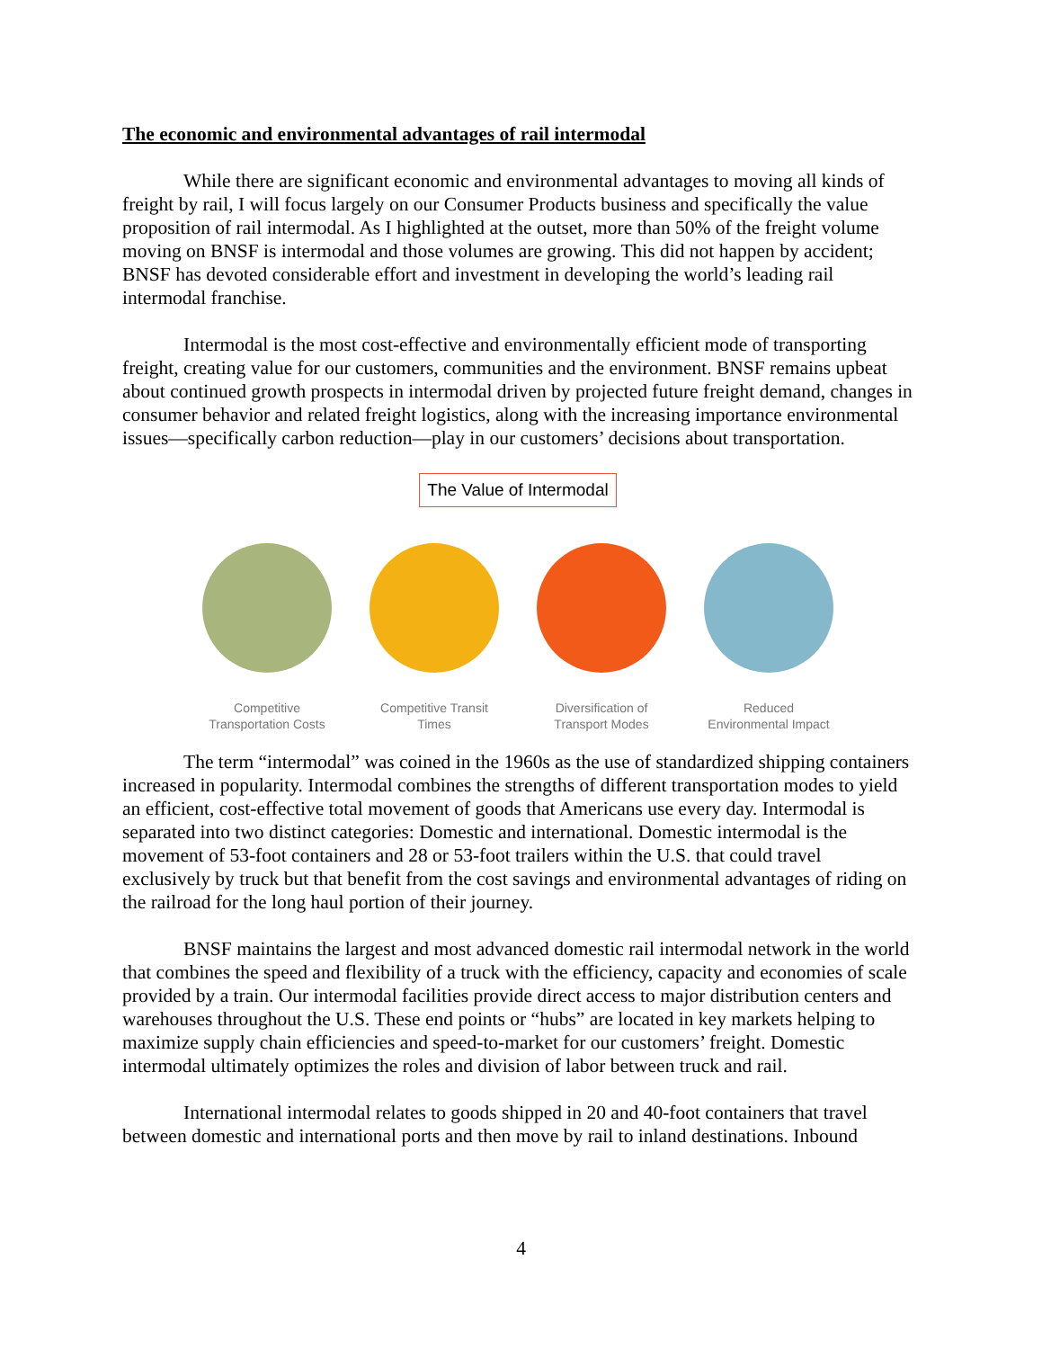The economic and environmental advantages of rail intermodal
While there are significant economic and environmental advantages to moving all kinds of freight by rail, I will focus largely on our Consumer Products business and specifically the value proposition of rail intermodal. As I highlighted at the outset, more than 50% of the freight volume moving on BNSF is intermodal and those volumes are growing. This did not happen by accident; BNSF has devoted considerable effort and investment in developing the world’s leading rail intermodal franchise.
Intermodal is the most cost-effective and environmentally efficient mode of transporting freight, creating value for our customers, communities and the environment. BNSF remains upbeat about continued growth prospects in intermodal driven by projected future freight demand, changes in consumer behavior and related freight logistics, along with the increasing importance environmental issues—specifically carbon reduction—play in our customers’ decisions about transportation.
The Value of Intermodal
Competitive Transportation Costs
Competitive Transit Times
Diversification of Transport Modes
Reduced Environmental Impact
The term “intermodal” was coined in the 1960s as the use of standardized shipping containers increased in popularity. Intermodal combines the strengths of different transportation modes to yield an efficient, cost-effective total movement of goods that Americans use every day. Intermodal is separated into two distinct categories: Domestic and international. Domestic intermodal is the movement of 53-foot containers and 28 or 53-foot trailers within the U.S. that could travel exclusively by truck but that benefit from the cost savings and environmental advantages of riding on the railroad for the long haul portion of their journey.
BNSF maintains the largest and most advanced domestic rail intermodal network in the world that combines the speed and flexibility of a truck with the efficiency, capacity and economies of scale provided by a train. Our intermodal facilities provide direct access to major distribution centers and warehouses throughout the U.S. These end points or “hubs” are located in key markets helping to maximize supply chain efficiencies and speed-to-market for our customers’ freight. Domestic intermodal ultimately optimizes the roles and division of labor between truck and rail.
International intermodal relates to goods shipped in 20 and 40-foot containers that travel between domestic and international ports and then move by rail to inland destinations. Inbound
4